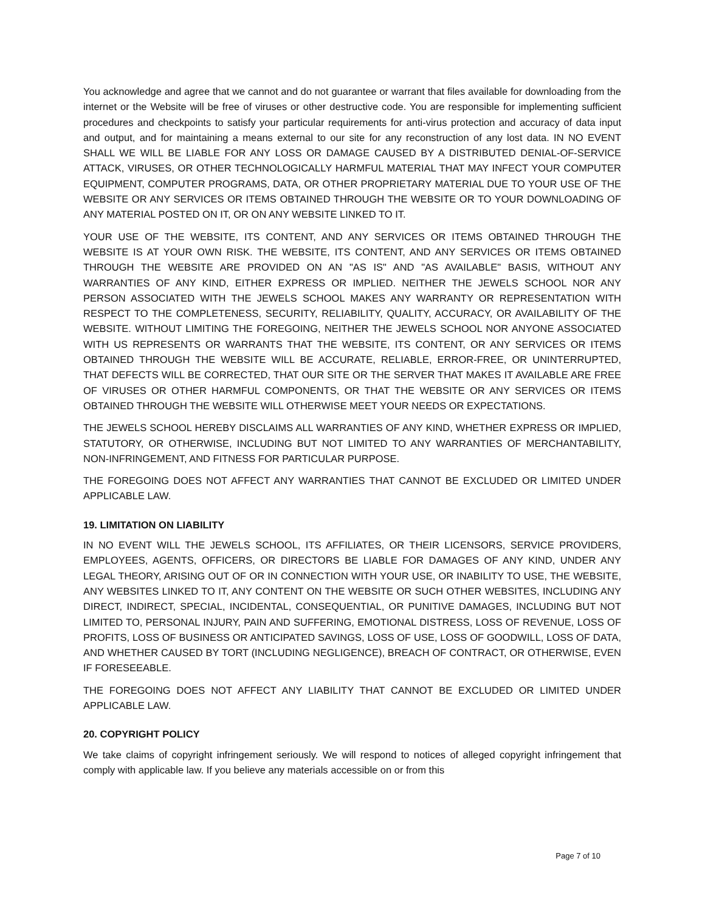You acknowledge and agree that we cannot and do not guarantee or warrant that files available for downloading from the internet or the Website will be free of viruses or other destructive code. You are responsible for implementing sufficient procedures and checkpoints to satisfy your particular requirements for anti-virus protection and accuracy of data input and output, and for maintaining a means external to our site for any reconstruction of any lost data. IN NO EVENT SHALL WE WILL BE LIABLE FOR ANY LOSS OR DAMAGE CAUSED BY A DISTRIBUTED DENIAL-OF-SERVICE ATTACK, VIRUSES, OR OTHER TECHNOLOGICALLY HARMFUL MATERIAL THAT MAY INFECT YOUR COMPUTER EQUIPMENT, COMPUTER PROGRAMS, DATA, OR OTHER PROPRIETARY MATERIAL DUE TO YOUR USE OF THE WEBSITE OR ANY SERVICES OR ITEMS OBTAINED THROUGH THE WEBSITE OR TO YOUR DOWNLOADING OF ANY MATERIAL POSTED ON IT, OR ON ANY WEBSITE LINKED TO IT.
YOUR USE OF THE WEBSITE, ITS CONTENT, AND ANY SERVICES OR ITEMS OBTAINED THROUGH THE WEBSITE IS AT YOUR OWN RISK. THE WEBSITE, ITS CONTENT, AND ANY SERVICES OR ITEMS OBTAINED THROUGH THE WEBSITE ARE PROVIDED ON AN "AS IS" AND "AS AVAILABLE" BASIS, WITHOUT ANY WARRANTIES OF ANY KIND, EITHER EXPRESS OR IMPLIED. NEITHER THE JEWELS SCHOOL NOR ANY PERSON ASSOCIATED WITH THE JEWELS SCHOOL MAKES ANY WARRANTY OR REPRESENTATION WITH RESPECT TO THE COMPLETENESS, SECURITY, RELIABILITY, QUALITY, ACCURACY, OR AVAILABILITY OF THE WEBSITE. WITHOUT LIMITING THE FOREGOING, NEITHER THE JEWELS SCHOOL NOR ANYONE ASSOCIATED WITH US REPRESENTS OR WARRANTS THAT THE WEBSITE, ITS CONTENT, OR ANY SERVICES OR ITEMS OBTAINED THROUGH THE WEBSITE WILL BE ACCURATE, RELIABLE, ERROR-FREE, OR UNINTERRUPTED, THAT DEFECTS WILL BE CORRECTED, THAT OUR SITE OR THE SERVER THAT MAKES IT AVAILABLE ARE FREE OF VIRUSES OR OTHER HARMFUL COMPONENTS, OR THAT THE WEBSITE OR ANY SERVICES OR ITEMS OBTAINED THROUGH THE WEBSITE WILL OTHERWISE MEET YOUR NEEDS OR EXPECTATIONS.
THE JEWELS SCHOOL HEREBY DISCLAIMS ALL WARRANTIES OF ANY KIND, WHETHER EXPRESS OR IMPLIED, STATUTORY, OR OTHERWISE, INCLUDING BUT NOT LIMITED TO ANY WARRANTIES OF MERCHANTABILITY, NON-INFRINGEMENT, AND FITNESS FOR PARTICULAR PURPOSE.
THE FOREGOING DOES NOT AFFECT ANY WARRANTIES THAT CANNOT BE EXCLUDED OR LIMITED UNDER APPLICABLE LAW.
19. LIMITATION ON LIABILITY
IN NO EVENT WILL THE JEWELS SCHOOL, ITS AFFILIATES, OR THEIR LICENSORS, SERVICE PROVIDERS, EMPLOYEES, AGENTS, OFFICERS, OR DIRECTORS BE LIABLE FOR DAMAGES OF ANY KIND, UNDER ANY LEGAL THEORY, ARISING OUT OF OR IN CONNECTION WITH YOUR USE, OR INABILITY TO USE, THE WEBSITE, ANY WEBSITES LINKED TO IT, ANY CONTENT ON THE WEBSITE OR SUCH OTHER WEBSITES, INCLUDING ANY DIRECT, INDIRECT, SPECIAL, INCIDENTAL, CONSEQUENTIAL, OR PUNITIVE DAMAGES, INCLUDING BUT NOT LIMITED TO, PERSONAL INJURY, PAIN AND SUFFERING, EMOTIONAL DISTRESS, LOSS OF REVENUE, LOSS OF PROFITS, LOSS OF BUSINESS OR ANTICIPATED SAVINGS, LOSS OF USE, LOSS OF GOODWILL, LOSS OF DATA, AND WHETHER CAUSED BY TORT (INCLUDING NEGLIGENCE), BREACH OF CONTRACT, OR OTHERWISE, EVEN IF FORESEEABLE.
THE FOREGOING DOES NOT AFFECT ANY LIABILITY THAT CANNOT BE EXCLUDED OR LIMITED UNDER APPLICABLE LAW.
20. COPYRIGHT POLICY
We take claims of copyright infringement seriously. We will respond to notices of alleged copyright infringement that comply with applicable law. If you believe any materials accessible on or from this
Page 7 of 10